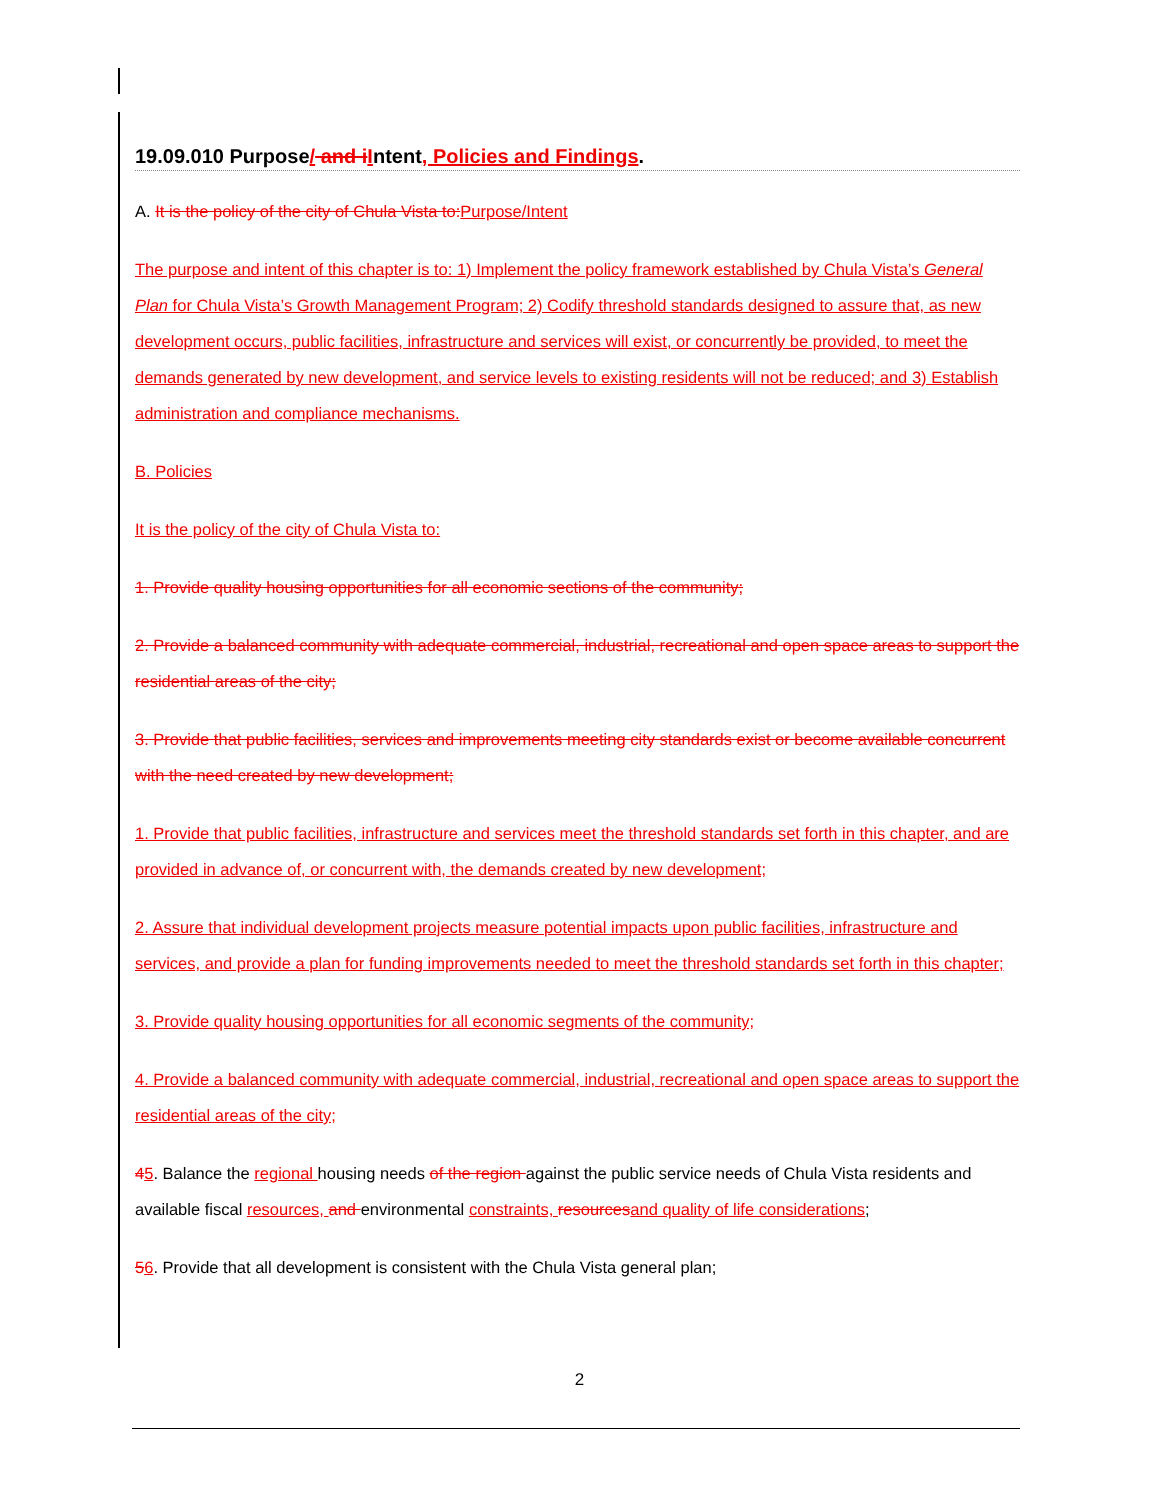19.09.010 Purpose/ and i Intent, Policies and Findings.
A. It is the policy of the city of Chula Vista to: Purpose/Intent
The purpose and intent of this chapter is to: 1) Implement the policy framework established by Chula Vista’s General Plan for Chula Vista’s Growth Management Program; 2) Codify threshold standards designed to assure that, as new development occurs, public facilities, infrastructure and services will exist, or concurrently be provided, to meet the demands generated by new development, and service levels to existing residents will not be reduced; and 3) Establish administration and compliance mechanisms.
B. Policies
It is the policy of the city of Chula Vista to:
1. Provide quality housing opportunities for all economic sections of the community;
2. Provide a balanced community with adequate commercial, industrial, recreational and open space areas to support the residential areas of the city;
3. Provide that public facilities, services and improvements meeting city standards exist or become available concurrent with the need created by new development;
1. Provide that public facilities, infrastructure and services meet the threshold standards set forth in this chapter, and are provided in advance of, or concurrent with, the demands created by new development;
2. Assure that individual development projects measure potential impacts upon public facilities, infrastructure and services, and provide a plan for funding improvements needed to meet the threshold standards set forth in this chapter;
3. Provide quality housing opportunities for all economic segments of the community;
4. Provide a balanced community with adequate commercial, industrial, recreational and open space areas to support the residential areas of the city;
45. Balance the regional housing needs of the region against the public service needs of Chula Vista residents and available fiscal resources, and environmental constraints, resources and quality of life considerations;
56. Provide that all development is consistent with the Chula Vista general plan;
2